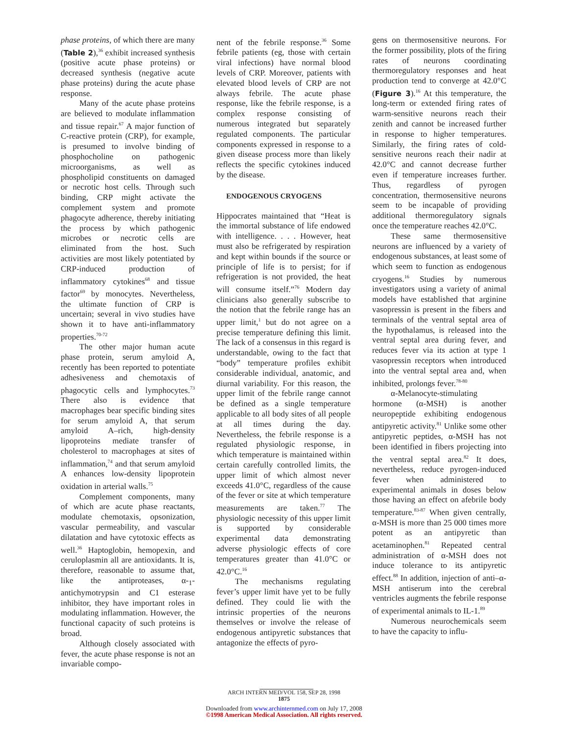phase proteins, of which there are many (Table 2),<sup>36</sup> exhibit increased synthesis (positive acute phase proteins) or decreased synthesis (negative acute phase proteins) during the acute phase response.
Many of the acute phase proteins are believed to modulate inflammation and tissue repair.<sup>67</sup> A major function of C-reactive protein (CRP), for example, is presumed to involve binding of phosphocholine on pathogenic microorganisms, as well as phospholipid constituents on damaged or necrotic host cells. Through such binding, CRP might activate the complement system and promote phagocyte adherence, thereby initiating the process by which pathogenic microbes or necrotic cells are eliminated from the host. Such activities are most likely potentiated by CRP-induced production of inflammatory cytokines<sup>68</sup> and tissue factor<sup>69</sup> by monocytes. Nevertheless, the ultimate function of CRP is uncertain; several in vivo studies have shown it to have anti-inflammatory properties.<sup>70-72</sup>
The other major human acute phase protein, serum amyloid A, recently has been reported to potentiate adhesiveness and chemotaxis of phagocytic cells and lymphocytes.<sup>73</sup> There also is evidence that macrophages bear specific binding sites for serum amyloid A, that serum amyloid A–rich, high-density lipoproteins mediate transfer of cholesterol to macrophages at sites of inflammation,<sup>74</sup> and that serum amyloid A enhances low-density lipoprotein oxidation in arterial walls.<sup>75</sup>
Complement components, many of which are acute phase reactants, modulate chemotaxis, opsonization, vascular permeability, and vascular dilatation and have cytotoxic effects as well.<sup>36</sup> Haptoglobin, hemopexin, and ceruloplasmin all are antioxidants. It is, therefore, reasonable to assume that, like the antiproteases, α-<sub>1</sub>-antichymotrypsin and C1 esterase inhibitor, they have important roles in modulating inflammation. However, the functional capacity of such proteins is broad.
Although closely associated with fever, the acute phase response is not an invariable compo-
nent of the febrile response.<sup>36</sup> Some febrile patients (eg, those with certain viral infections) have normal blood levels of CRP. Moreover, patients with elevated blood levels of CRP are not always febrile. The acute phase response, like the febrile response, is a complex response consisting of numerous integrated but separately regulated components. The particular components expressed in response to a given disease process more than likely reflects the specific cytokines induced by the disease.
ENDOGENOUS CRYOGENS
Hippocrates maintained that “Heat is the immortal substance of life endowed with intelligence. . . . However, heat must also be refrigerated by respiration and kept within bounds if the source or principle of life is to persist; for if refrigeration is not provided, the heat will consume itself.”<sup>76</sup> Modern day clinicians also generally subscribe to the notion that the febrile range has an upper limit,<sup>1</sup> but do not agree on a precise temperature defining this limit. The lack of a consensus in this regard is understandable, owing to the fact that “body” temperature profiles exhibit considerable individual, anatomic, and diurnal variability. For this reason, the upper limit of the febrile range cannot be defined as a single temperature applicable to all body sites of all people at all times during the day. Nevertheless, the febrile response is a regulated physiologic response, in which temperature is maintained within certain carefully controlled limits, the upper limit of which almost never exceeds 41.0°C, regardless of the cause of the fever or site at which temperature measurements are taken.<sup>77</sup> The physiologic necessity of this upper limit is supported by considerable experimental data demonstrating adverse physiologic effects of core temperatures greater than 41.0°C or 42.0°C.<sup>16</sup>
The mechanisms regulating fever’s upper limit have yet to be fully defined. They could lie with the intrinsic properties of the neurons themselves or involve the release of endogenous antipyretic substances that antagonize the effects of pyro-
gens on thermosensitive neurons. For the former possibility, plots of the firing rates of neurons coordinating thermoregulatory responses and heat production tend to converge at 42.0°C (Figure 3).<sup>16</sup> At this temperature, the long-term or extended firing rates of warm-sensitive neurons reach their zenith and cannot be increased further in response to higher temperatures. Similarly, the firing rates of cold-sensitive neurons reach their nadir at 42.0°C and cannot decrease further even if temperature increases further. Thus, regardless of pyrogen concentration, thermosensitive neurons seem to be incapable of providing additional thermoregulatory signals once the temperature reaches 42.0°C.
These same thermosensitive neurons are influenced by a variety of endogenous substances, at least some of which seem to function as endogenous cryogens.<sup>16</sup> Studies by numerous investigators using a variety of animal models have established that arginine vasopressin is present in the fibers and terminals of the ventral septal area of the hypothalamus, is released into the ventral septal area during fever, and reduces fever via its action at type 1 vasopressin receptors when introduced into the ventral septal area and, when inhibited, prolongs fever.<sup>78-80</sup>
α-Melanocyte-stimulating hormone (α-MSH) is another neuropeptide exhibiting endogenous antipyretic activity.<sup>81</sup> Unlike some other antipyretic peptides, α-MSH has not been identified in fibers projecting into the ventral septal area.<sup>82</sup> It does, nevertheless, reduce pyrogen-induced fever when administered to experimental animals in doses below those having an effect on afebrile body temperature.<sup>83-87</sup> When given centrally, α-MSH is more than 25 000 times more potent as an antipyretic than acetaminophen.<sup>81</sup> Repeated central administration of α-MSH does not induce tolerance to its antipyretic effect.<sup>88</sup> In addition, injection of anti–α-MSH antiserum into the cerebral ventricles augments the febrile response of experimental animals to IL-1.<sup>89</sup>
Numerous neurochemicals seem to have the capacity to influ-
ARCH INTERN MED/VOL 158, SEP 28, 1998
1875
Downloaded from www.archinternmed.com on July 17, 2008
©1998 American Medical Association. All rights reserved.